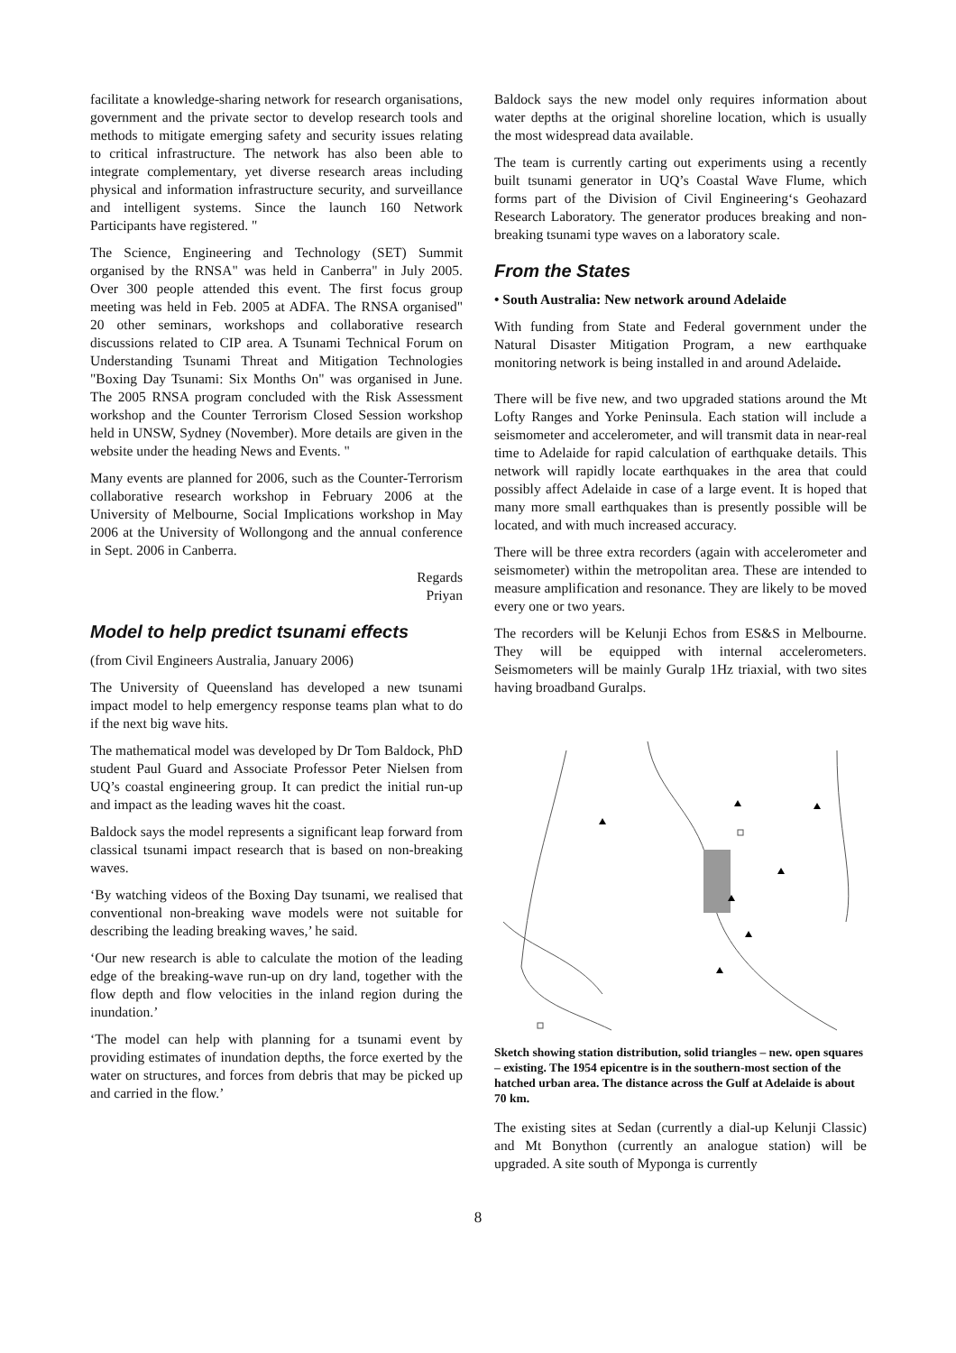facilitate a knowledge-sharing network for research organisations, government and the private sector to develop research tools and methods to mitigate emerging safety and security issues relating to critical infrastructure. The network has also been able to integrate complementary, yet diverse research areas including physical and information infrastructure security, and surveillance and intelligent systems. Since the launch 160 Network Participants have registered. "
The Science, Engineering and Technology (SET) Summit organised by the RNSA" was held in Canberra" in July 2005. Over 300 people attended this event. The first focus group meeting was held in Feb. 2005 at ADFA. The RNSA organised" 20 other seminars, workshops and collaborative research discussions related to CIP area. A Tsunami Technical Forum on Understanding Tsunami Threat and Mitigation Technologies "Boxing Day Tsunami: Six Months On" was organised in June. The 2005 RNSA program concluded with the Risk Assessment workshop and the Counter Terrorism Closed Session workshop held in UNSW, Sydney (November). More details are given in the website under the heading News and Events. "
Many events are planned for 2006, such as the Counter-Terrorism collaborative research workshop in February 2006 at the University of Melbourne, Social Implications workshop in May 2006 at the University of Wollongong and the annual conference in Sept. 2006 in Canberra.
Regards
Priyan
Model to help predict tsunami effects
(from Civil Engineers Australia, January 2006)
The University of Queensland has developed a new tsunami impact model to help emergency response teams plan what to do if the next big wave hits.
The mathematical model was developed by Dr Tom Baldock, PhD student Paul Guard and Associate Professor Peter Nielsen from UQ’s coastal engineering group. It can predict the initial run-up and impact as the leading waves hit the coast.
Baldock says the model represents a significant leap forward from classical tsunami impact research that is based on non-breaking waves.
‘By watching videos of the Boxing Day tsunami, we realised that conventional non-breaking wave models were not suitable for describing the leading breaking waves,’ he said.
‘Our new research is able to calculate the motion of the leading edge of the breaking-wave run-up on dry land, together with the flow depth and flow velocities in the inland region during the inundation.’
‘The model can help with planning for a tsunami event by providing estimates of inundation depths, the force exerted by the water on structures, and forces from debris that may be picked up and carried in the flow.’
Baldock says the new model only requires information about water depths at the original shoreline location, which is usually the most widespread data available.
The team is currently carting out experiments using a recently built tsunami generator in UQ’s Coastal Wave Flume, which forms part of the Division of Civil Engineering‘s Geohazard Research Laboratory. The generator produces breaking and non-breaking tsunami type waves on a laboratory scale.
From the States
• South Australia: New network around Adelaide
With funding from State and Federal government under the Natural Disaster Mitigation Program, a new earthquake monitoring network is being installed in and around Adelaide.
There will be five new, and two upgraded stations around the Mt Lofty Ranges and Yorke Peninsula. Each station will include a seismometer and accelerometer, and will transmit data in near-real time to Adelaide for rapid calculation of earthquake details. This network will rapidly locate earthquakes in the area that could possibly affect Adelaide in case of a large event. It is hoped that many more small earthquakes than is presently possible will be located, and with much increased accuracy.
There will be three extra recorders (again with accelerometer and seismometer) within the metropolitan area. These are intended to measure amplification and resonance. They are likely to be moved every one or two years.
The recorders will be Kelunji Echos from ES&S in Melbourne. They will be equipped with internal accelerometers. Seismometers will be mainly Guralp 1Hz triaxial, with two sites having broadband Guralps.
Sketch showing station distribution, solid triangles – new. open squares – existing. The 1954 epicentre is in the southern-most section of the hatched urban area. The distance across the Gulf at Adelaide is about 70 km.
The existing sites at Sedan (currently a dial-up Kelunji Classic) and Mt Bonython (currently an analogue station) will be upgraded. A site south of Myponga is currently
8